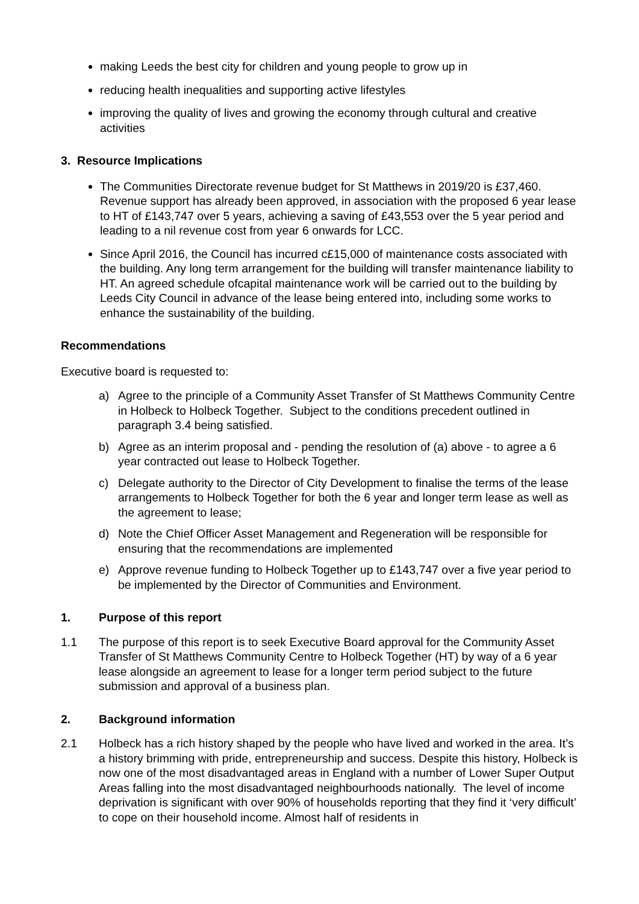making Leeds the best city for children and young people to grow up in
reducing health inequalities and supporting active lifestyles
improving the quality of lives and growing the economy through cultural and creative activities
3. Resource Implications
The Communities Directorate revenue budget for St Matthews in 2019/20 is £37,460. Revenue support has already been approved, in association with the proposed 6 year lease to HT of £143,747 over 5 years, achieving a saving of £43,553 over the 5 year period and leading to a nil revenue cost from year 6 onwards for LCC.
Since April 2016, the Council has incurred c£15,000 of maintenance costs associated with the building. Any long term arrangement for the building will transfer maintenance liability to HT. An agreed schedule ofcapital maintenance work will be carried out to the building by Leeds City Council in advance of the lease being entered into, including some works to enhance the sustainability of the building.
Recommendations
Executive board is requested to:
a) Agree to the principle of a Community Asset Transfer of St Matthews Community Centre in Holbeck to Holbeck Together. Subject to the conditions precedent outlined in paragraph 3.4 being satisfied.
b) Agree as an interim proposal and - pending the resolution of (a) above - to agree a 6 year contracted out lease to Holbeck Together.
c) Delegate authority to the Director of City Development to finalise the terms of the lease arrangements to Holbeck Together for both the 6 year and longer term lease as well as the agreement to lease;
d) Note the Chief Officer Asset Management and Regeneration will be responsible for ensuring that the recommendations are implemented
e) Approve revenue funding to Holbeck Together up to £143,747 over a five year period to be implemented by the Director of Communities and Environment.
1. Purpose of this report
1.1 The purpose of this report is to seek Executive Board approval for the Community Asset Transfer of St Matthews Community Centre to Holbeck Together (HT) by way of a 6 year lease alongside an agreement to lease for a longer term period subject to the future submission and approval of a business plan.
2. Background information
2.1 Holbeck has a rich history shaped by the people who have lived and worked in the area. It’s a history brimming with pride, entrepreneurship and success. Despite this history, Holbeck is now one of the most disadvantaged areas in England with a number of Lower Super Output Areas falling into the most disadvantaged neighbourhoods nationally. The level of income deprivation is significant with over 90% of households reporting that they find it ‘very difficult’ to cope on their household income. Almost half of residents in